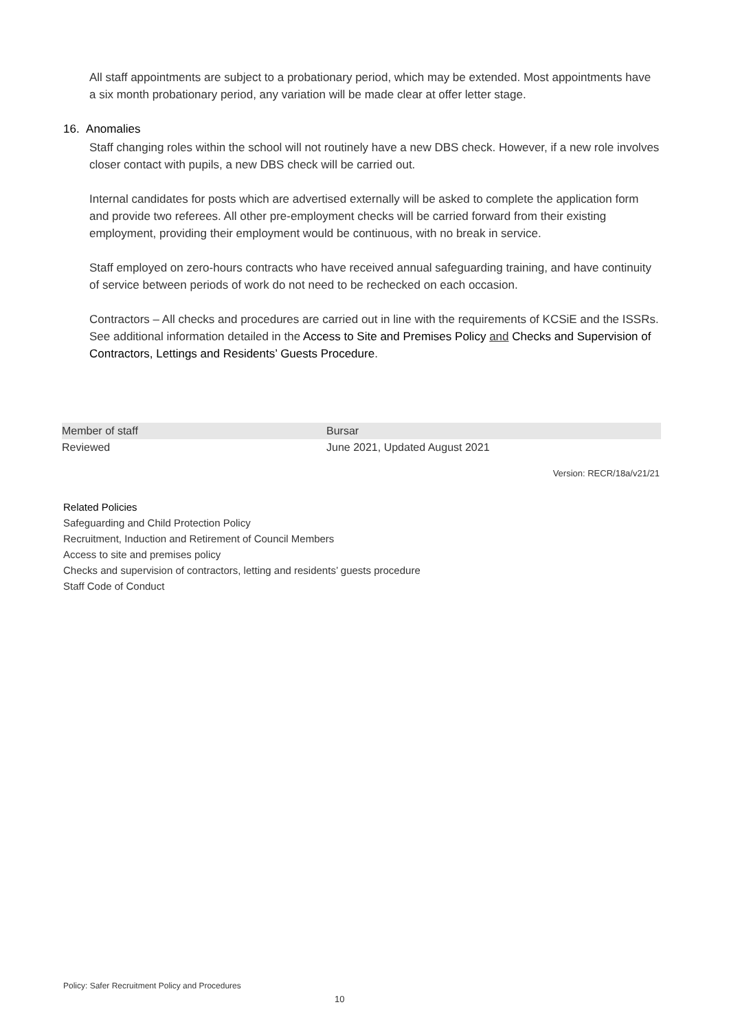All staff appointments are subject to a probationary period, which may be extended. Most appointments have a six month probationary period, any variation will be made clear at offer letter stage.
16. Anomalies
Staff changing roles within the school will not routinely have a new DBS check. However, if a new role involves closer contact with pupils, a new DBS check will be carried out.
Internal candidates for posts which are advertised externally will be asked to complete the application form and provide two referees. All other pre-employment checks will be carried forward from their existing employment, providing their employment would be continuous, with no break in service.
Staff employed on zero-hours contracts who have received annual safeguarding training, and have continuity of service between periods of work do not need to be rechecked on each occasion.
Contractors – All checks and procedures are carried out in line with the requirements of KCSiE and the ISSRs. See additional information detailed in the Access to Site and Premises Policy and Checks and Supervision of Contractors, Lettings and Residents’ Guests Procedure.
| Member of staff | Bursar |
| Reviewed | June 2021, Updated August 2021 |
Version: RECR/18a/v21/21
Related Policies
Safeguarding and Child Protection Policy
Recruitment, Induction and Retirement of Council Members
Access to site and premises policy
Checks and supervision of contractors, letting and residents’ guests procedure
Staff Code of Conduct
Policy: Safer Recruitment Policy and Procedures
10